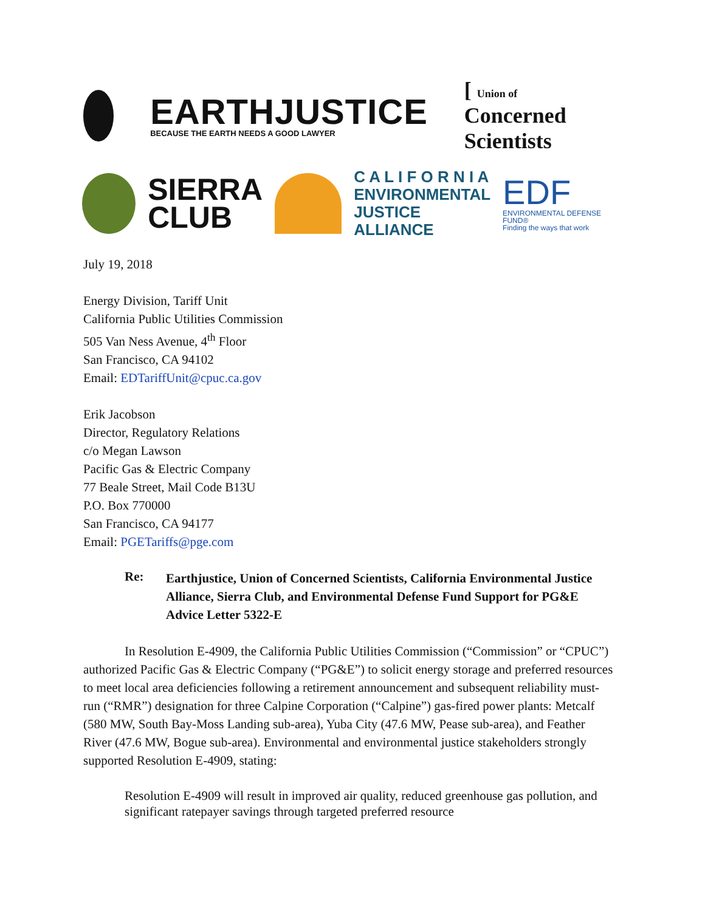EARTHJUSTICE
BECAUSE THE EARTH NEEDS A GOOD LAWYER
[ Union of Concerned Scientists
SIERRA
CLUB
C A L I F O R N I A
ENVIRONMENTAL
JUSTICE ALLIANCE
EDF
ENVIRONMENTAL DEFENSE FUND®
Finding the ways that work
July 19, 2018
Energy Division, Tariff Unit
California Public Utilities Commission
505 Van Ness Avenue, 4<sup>th</sup> Floor
San Francisco, CA 94102
Email: EDTariffUnit@cpuc.ca.gov
Erik Jacobson
Director, Regulatory Relations
c/o Megan Lawson
Pacific Gas & Electric Company
77 Beale Street, Mail Code B13U
P.O. Box 770000
San Francisco, CA 94177
Email: PGETariffs@pge.com
Re:
Earthjustice, Union of Concerned Scientists, California Environmental Justice Alliance, Sierra Club, and Environmental Defense Fund Support for PG&E Advice Letter 5322-E
In Resolution E-4909, the California Public Utilities Commission (“Commission” or “CPUC”) authorized Pacific Gas & Electric Company (“PG&E”) to solicit energy storage and preferred resources to meet local area deficiencies following a retirement announcement and subsequent reliability must-run (“RMR”) designation for three Calpine Corporation (“Calpine”) gas-fired power plants: Metcalf (580 MW, South Bay-Moss Landing sub-area), Yuba City (47.6 MW, Pease sub-area), and Feather River (47.6 MW, Bogue sub-area). Environmental and environmental justice stakeholders strongly supported Resolution E-4909, stating:
Resolution E-4909 will result in improved air quality, reduced greenhouse gas pollution, and significant ratepayer savings through targeted preferred resource